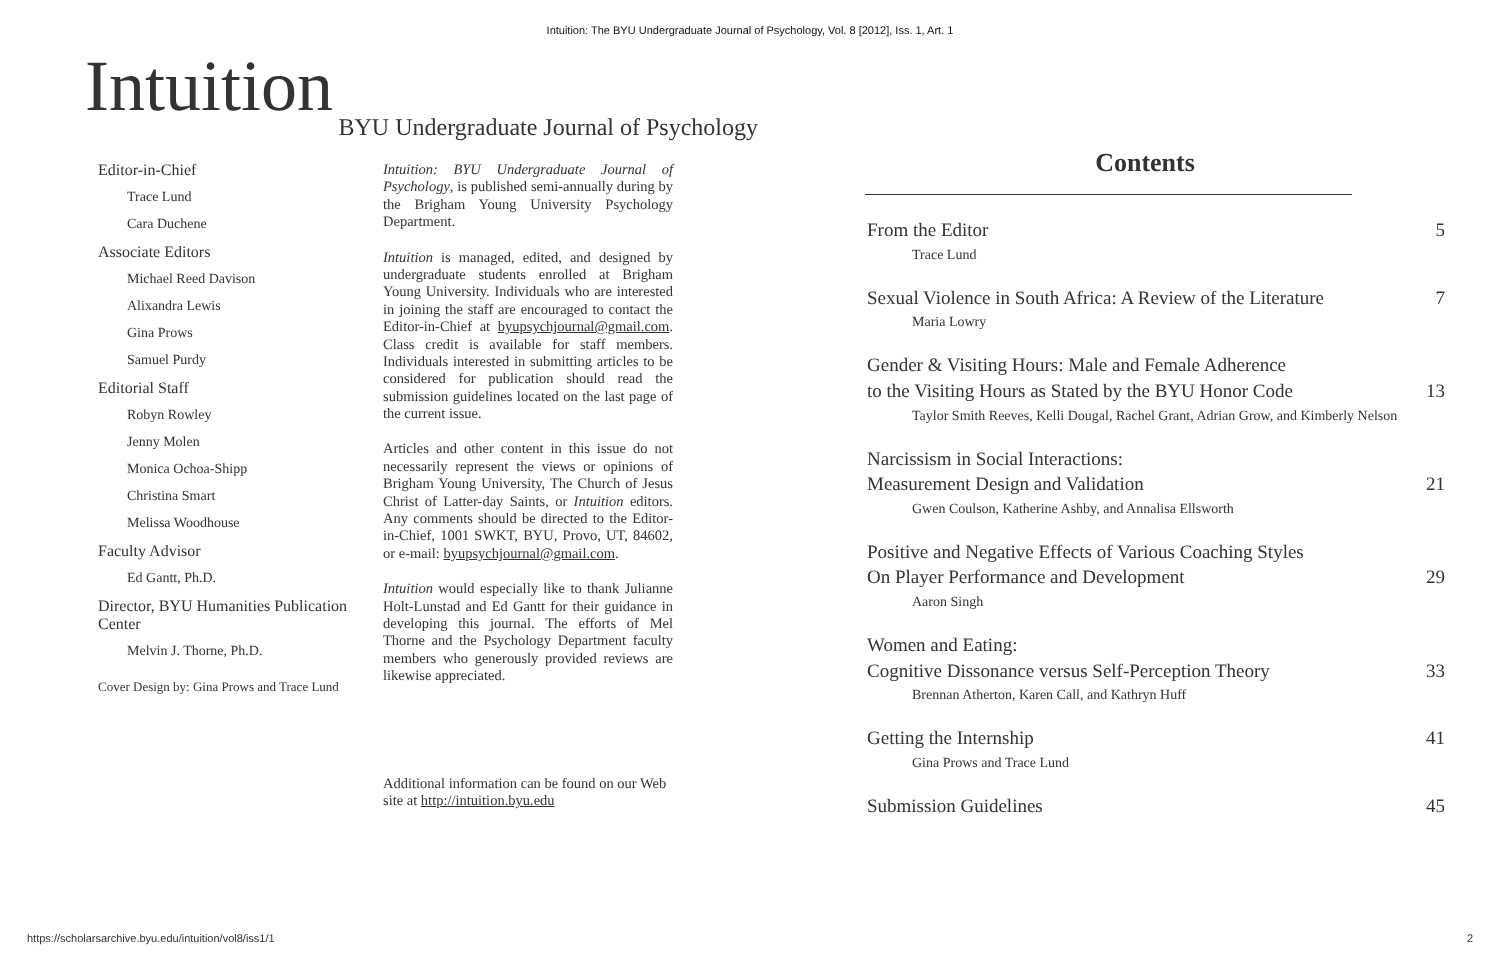Intuition: The BYU Undergraduate Journal of Psychology, Vol. 8 [2012], Iss. 1, Art. 1
Intuition
BYU Undergraduate Journal of Psychology
Editor-in-Chief
Trace Lund
Cara Duchene
Associate Editors
Michael Reed Davison
Alixandra Lewis
Gina Prows
Samuel Purdy
Editorial Staff
Robyn Rowley
Jenny Molen
Monica Ochoa-Shipp
Christina Smart
Melissa Woodhouse
Faculty Advisor
Ed Gantt, Ph.D.
Director, BYU Humanities Publication Center
Melvin J. Thorne, Ph.D.
Cover Design by: Gina Prows and Trace Lund
Intuition: BYU Undergraduate Journal of Psychology, is published semi-annually during by the Brigham Young University Psychology Department.
Intuition is managed, edited, and designed by undergraduate students enrolled at Brigham Young University. Individuals who are interested in joining the staff are encouraged to contact the Editor-in-Chief at byupsychjournal@gmail.com. Class credit is available for staff members. Individuals interested in submitting articles to be considered for publication should read the submission guidelines located on the last page of the current issue.
Articles and other content in this issue do not necessarily represent the views or opinions of Brigham Young University, The Church of Jesus Christ of Latter-day Saints, or Intuition editors. Any comments should be directed to the Editor-in-Chief, 1001 SWKT, BYU, Provo, UT, 84602, or e-mail: byupsychjournal@gmail.com.
Intuition would especially like to thank Julianne Holt-Lunstad and Ed Gantt for their guidance in developing this journal. The efforts of Mel Thorne and the Psychology Department faculty members who generously provided reviews are likewise appreciated.
Additional information can be found on our Web site at http://intuition.byu.edu
Contents
From the Editor 5
Trace Lund
Sexual Violence in South Africa: A Review of the Literature 7
Maria Lowry
Gender & Visiting Hours: Male and Female Adherence
to the Visiting Hours as Stated by the BYU Honor Code 13
Taylor Smith Reeves, Kelli Dougal, Rachel Grant, Adrian Grow, and Kimberly Nelson
Narcissism in Social Interactions:
Measurement Design and Validation 21
Gwen Coulson, Katherine Ashby, and Annalisa Ellsworth
Positive and Negative Effects of Various Coaching Styles
On Player Performance and Development 29
Aaron Singh
Women and Eating:
Cognitive Dissonance versus Self-Perception Theory 33
Brennan Atherton, Karen Call, and Kathryn Huff
Getting the Internship 41
Gina Prows and Trace Lund
Submission Guidelines 45
https://scholarsarchive.byu.edu/intuition/vol8/iss1/1 2